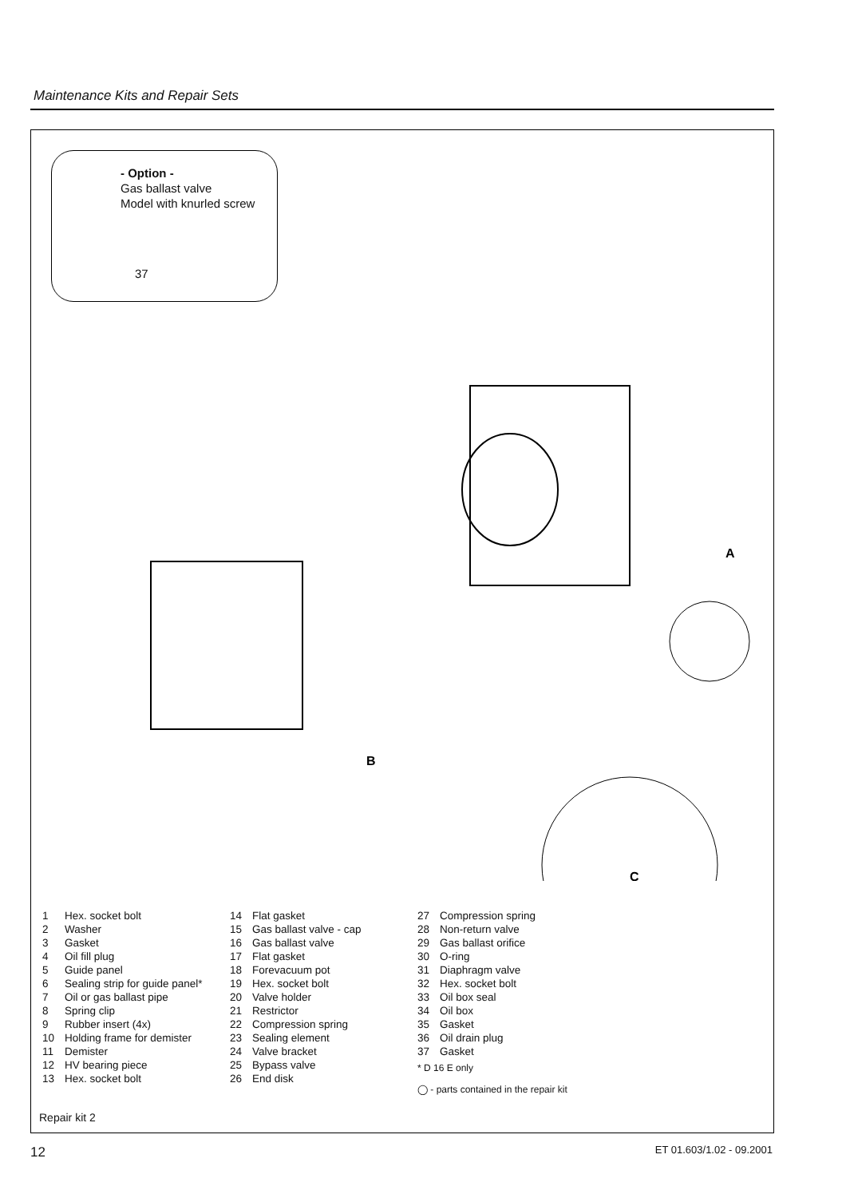Maintenance Kits and Repair Sets
- Option -
Gas ballast valve
Model with knurled screw
37
A
B
C
1 Hex. socket bolt
2 Washer
3 Gasket
4 Oil fill plug
5 Guide panel
6 Sealing strip for guide panel*
7 Oil or gas ballast pipe
8 Spring clip
9 Rubber insert (4x)
10 Holding frame for demister
11 Demister
12 HV bearing piece
13 Hex. socket bolt
14 Flat gasket
15 Gas ballast valve - cap
16 Gas ballast valve
17 Flat gasket
18 Forevacuum pot
19 Hex. socket bolt
20 Valve holder
21 Restrictor
22 Compression spring
23 Sealing element
24 Valve bracket
25 Bypass valve
26 End disk
27 Compression spring
28 Non-return valve
29 Gas ballast orifice
30 O-ring
31 Diaphragm valve
32 Hex. socket bolt
33 Oil box seal
34 Oil box
35 Gasket
36 Oil drain plug
37 Gasket
* D 16 E only
◯ - parts contained in the repair kit
Repair kit 2
12 ET 01.603/1.02 - 09.2001